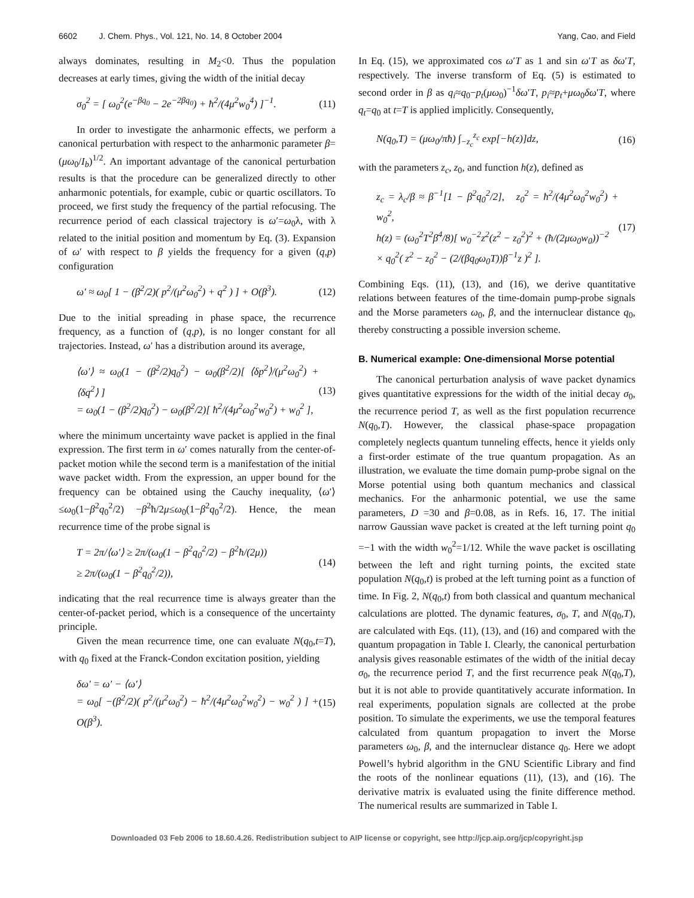6602 J. Chem. Phys., Vol. 121, No. 14, 8 October 2004 Yang, Cao, and Field
always dominates, resulting in M<sub>2</sub><0. Thus the population decreases at early times, giving the width of the initial decay
σ<sub>0</sub><sup>2</sup> = [ ω<sub>0</sub><sup>2</sup>(e<sup>−βq<sub>0</sub></sup> − 2e<sup>−2βq<sub>0</sub></sup>) + ħ<sup>2</sup>/(4μ<sup>2</sup>w<sub>0</sub><sup>4</sup>) ]<sup>−1</sup>. (11)
In order to investigate the anharmonic effects, we perform a canonical perturbation with respect to the anharmonic parameter β=(μω<sub>0</sub>/I<sub>b</sub>)<sup>1/2</sup>. An important advantage of the canonical perturbation results is that the procedure can be generalized directly to other anharmonic potentials, for example, cubic or quartic oscillators. To proceed, we first study the frequency of the partial refocusing. The recurrence period of each classical trajectory is ω′=ω<sub>0</sub>λ, with λ related to the initial position and momentum by Eq. (3). Expansion of ω′ with respect to β yields the frequency for a given (q,p) configuration
ω′ ≈ ω<sub>0</sub>[ 1 − (β<sup>2</sup>/2)( p<sup>2</sup>/(μ<sup>2</sup>ω<sub>0</sub><sup>2</sup>) + q<sup>2</sup> ) ] + O(β<sup>3</sup>). (12)
Due to the initial spreading in phase space, the recurrence frequency, as a function of (q,p), is no longer constant for all trajectories. Instead, ω′ has a distribution around its average,
⟨ω′⟩ ≈ ω<sub>0</sub>(1 − (β<sup>2</sup>/2)q<sub>0</sub><sup>2</sup>) − ω<sub>0</sub>(β<sup>2</sup>/2)[ ⟨δp<sup>2</sup>⟩/(μ<sup>2</sup>ω<sub>0</sub><sup>2</sup>) + ⟨δq<sup>2</sup>⟩ ]
= ω<sub>0</sub>(1 − (β<sup>2</sup>/2)q<sub>0</sub><sup>2</sup>) − ω<sub>0</sub>(β<sup>2</sup>/2)[ ħ<sup>2</sup>/(4μ<sup>2</sup>ω<sub>0</sub><sup>2</sup>w<sub>0</sub><sup>2</sup>) + w<sub>0</sub><sup>2</sup> ], (13)
where the minimum uncertainty wave packet is applied in the final expression. The first term in ω′ comes naturally from the center-of-packet motion while the second term is a manifestation of the initial wave packet width. From the expression, an upper bound for the frequency can be obtained using the Cauchy inequality, ⟨ω′⟩≤ω<sub>0</sub>(1−β<sup>2</sup>q<sub>0</sub><sup>2</sup>/2) −β<sup>2</sup>ħ/2μ≤ω<sub>0</sub>(1−β<sup>2</sup>q<sub>0</sub><sup>2</sup>/2). Hence, the mean recurrence time of the probe signal is
T = 2π/⟨ω′⟩ ≥ 2π/(ω<sub>0</sub>(1 − β<sup>2</sup>q<sub>0</sub><sup>2</sup>/2) − β<sup>2</sup>ħ/(2μ))
≥ 2π/(ω<sub>0</sub>(1 − β<sup>2</sup>q<sub>0</sub><sup>2</sup>/2)), (14)
indicating that the real recurrence time is always greater than the center-of-packet period, which is a consequence of the uncertainty principle.
Given the mean recurrence time, one can evaluate N(q<sub>0</sub>,t=T), with q<sub>0</sub> fixed at the Franck-Condon excitation position, yielding
δω′ = ω′ − ⟨ω′⟩
= ω<sub>0</sub>[ −(β<sup>2</sup>/2)( p<sup>2</sup>/(μ<sup>2</sup>ω<sub>0</sub><sup>2</sup>) − ħ<sup>2</sup>/(4μ<sup>2</sup>ω<sub>0</sub><sup>2</sup>w<sub>0</sub><sup>2</sup>) − w<sub>0</sub><sup>2</sup> ) ] + O(β<sup>3</sup>). (15)
In Eq. (15), we approximated cos ω′T as 1 and sin ω′T as δω′T, respectively. The inverse transform of Eq. (5) is estimated to second order in β as q<sub>i</sub>≈q<sub>0</sub>−p<sub>t</sub>(μω<sub>0</sub>)<sup>−1</sup>δω′T, p<sub>i</sub>≈p<sub>t</sub>+μω<sub>0</sub>δω′T, where q<sub>t</sub>=q<sub>0</sub> at t=T is applied implicitly. Consequently,
N(q<sub>0</sub>,T) = (μω<sub>0</sub>/πħ) ∫<sub>−z<sub>c</sub></sub><sup>z<sub>c</sub></sup> exp[−h(z)]dz, (16)
with the parameters z<sub>c</sub>, z<sub>0</sub>, and function h(z), defined as
z<sub>c</sub> = λ<sub>c</sub>/β ≈ β<sup>−1</sup>[1 − β<sup>2</sup>q<sub>0</sub><sup>2</sup>/2], z<sub>0</sub><sup>2</sup> = ħ<sup>2</sup>/(4μ<sup>2</sup>ω<sub>0</sub><sup>2</sup>w<sub>0</sub><sup>2</sup>) + w<sub>0</sub><sup>2</sup>,
h(z) = (ω<sub>0</sub><sup>2</sup>T<sup>2</sup>β<sup>4</sup>/8)[ w<sub>0</sub><sup>−2</sup>z<sup>2</sup>(z<sup>2</sup> − z<sub>0</sub><sup>2</sup>)<sup>2</sup> + (ħ/(2μω<sub>0</sub>w<sub>0</sub>))<sup>−2</sup>
× q<sub>0</sub><sup>2</sup>( z<sup>2</sup> − z<sub>0</sub><sup>2</sup> − (2/(βq<sub>0</sub>ω<sub>0</sub>T))β<sup>−1</sup>z )<sup>2</sup> ]. (17)
Combining Eqs. (11), (13), and (16), we derive quantitative relations between features of the time-domain pump-probe signals and the Morse parameters ω<sub>0</sub>, β, and the internuclear distance q<sub>0</sub>, thereby constructing a possible inversion scheme.
B. Numerical example: One-dimensional Morse potential
The canonical perturbation analysis of wave packet dynamics gives quantitative expressions for the width of the initial decay σ<sub>0</sub>, the recurrence period T, as well as the first population recurrence N(q<sub>0</sub>,T). However, the classical phase-space propagation completely neglects quantum tunneling effects, hence it yields only a first-order estimate of the true quantum propagation. As an illustration, we evaluate the time domain pump-probe signal on the Morse potential using both quantum mechanics and classical mechanics. For the anharmonic potential, we use the same parameters, D =30 and β=0.08, as in Refs. 16, 17. The initial narrow Gaussian wave packet is created at the left turning point q<sub>0</sub> =−1 with the width w<sub>0</sub><sup>2</sup>=1/12. While the wave packet is oscillating between the left and right turning points, the excited state population N(q<sub>0</sub>,t) is probed at the left turning point as a function of time. In Fig. 2, N(q<sub>0</sub>,t) from both classical and quantum mechanical calculations are plotted. The dynamic features, σ<sub>0</sub>, T, and N(q<sub>0</sub>,T), are calculated with Eqs. (11), (13), and (16) and compared with the quantum propagation in Table I. Clearly, the canonical perturbation analysis gives reasonable estimates of the width of the initial decay σ<sub>0</sub>, the recurrence period T, and the first recurrence peak N(q<sub>0</sub>,T), but it is not able to provide quantitatively accurate information. In real experiments, population signals are collected at the probe position. To simulate the experiments, we use the temporal features calculated from quantum propagation to invert the Morse parameters ω<sub>0</sub>, β, and the internuclear distance q<sub>0</sub>. Here we adopt Powell’s hybrid algorithm in the GNU Scientific Library and find the roots of the nonlinear equations (11), (13), and (16). The derivative matrix is evaluated using the finite difference method. The numerical results are summarized in Table I.
Downloaded 03 Feb 2006 to 18.60.4.26. Redistribution subject to AIP license or copyright, see http://jcp.aip.org/jcp/copyright.jsp